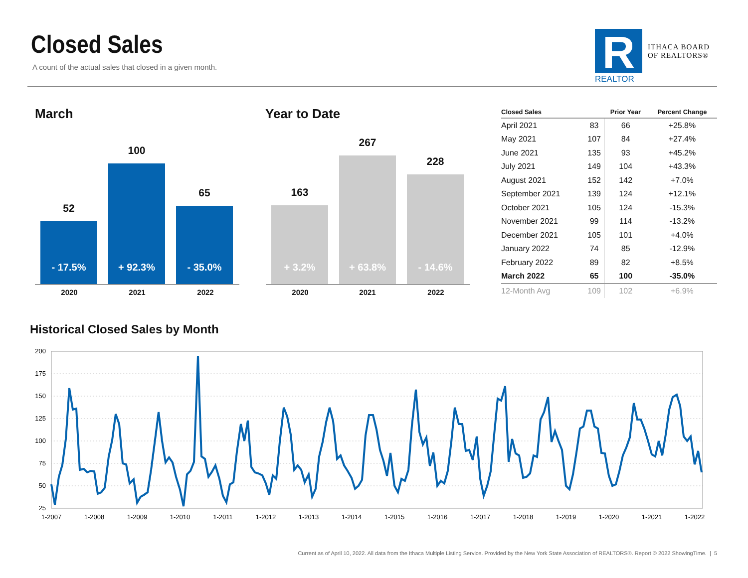Closed Sales
A count of the actual sales that closed in a given month.
R
REALTOR
ITHACA BOARD
OF REALTORS®
March Year to Date
52
- 17.5%
100
+ 92.3%
65
- 35.0%
2020 2021 2022
163
+ 3.2%
267
+ 63.8%
228
- 14.6%
2020 2021 2022
| Closed Sales | | Prior Year | Percent Change |
| --- | --- | --- | --- |
| April 2021 | 83 | 66 | +25.8% |
| May 2021 | 107 | 84 | +27.4% |
| June 2021 | 135 | 93 | +45.2% |
| July 2021 | 149 | 104 | +43.3% |
| August 2021 | 152 | 142 | +7.0% |
| September 2021 | 139 | 124 | +12.1% |
| October 2021 | 105 | 124 | -15.3% |
| November 2021 | 99 | 114 | -13.2% |
| December 2021 | 105 | 101 | +4.0% |
| January 2022 | 74 | 85 | -12.9% |
| February 2022 | 89 | 82 | +8.5% |
| March 2022 | 65 | 100 | -35.0% |
| 12-Month Avg | 109 | 102 | +6.9% |
Historical Closed Sales by Month
200
175
150
125
100
75
50
25
1-2007
1-2008
1-2009
1-2010
1-2011
1-2012
1-2013
1-2014
1-2015
1-2016
1-2017
1-2018
1-2019
1-2020
1-2021
1-2022
Current as of April 10, 2022. All data from the Ithaca Multiple Listing Service. Provided by the New York State Association of REALTORS®. Report © 2022 ShowingTime. | 5